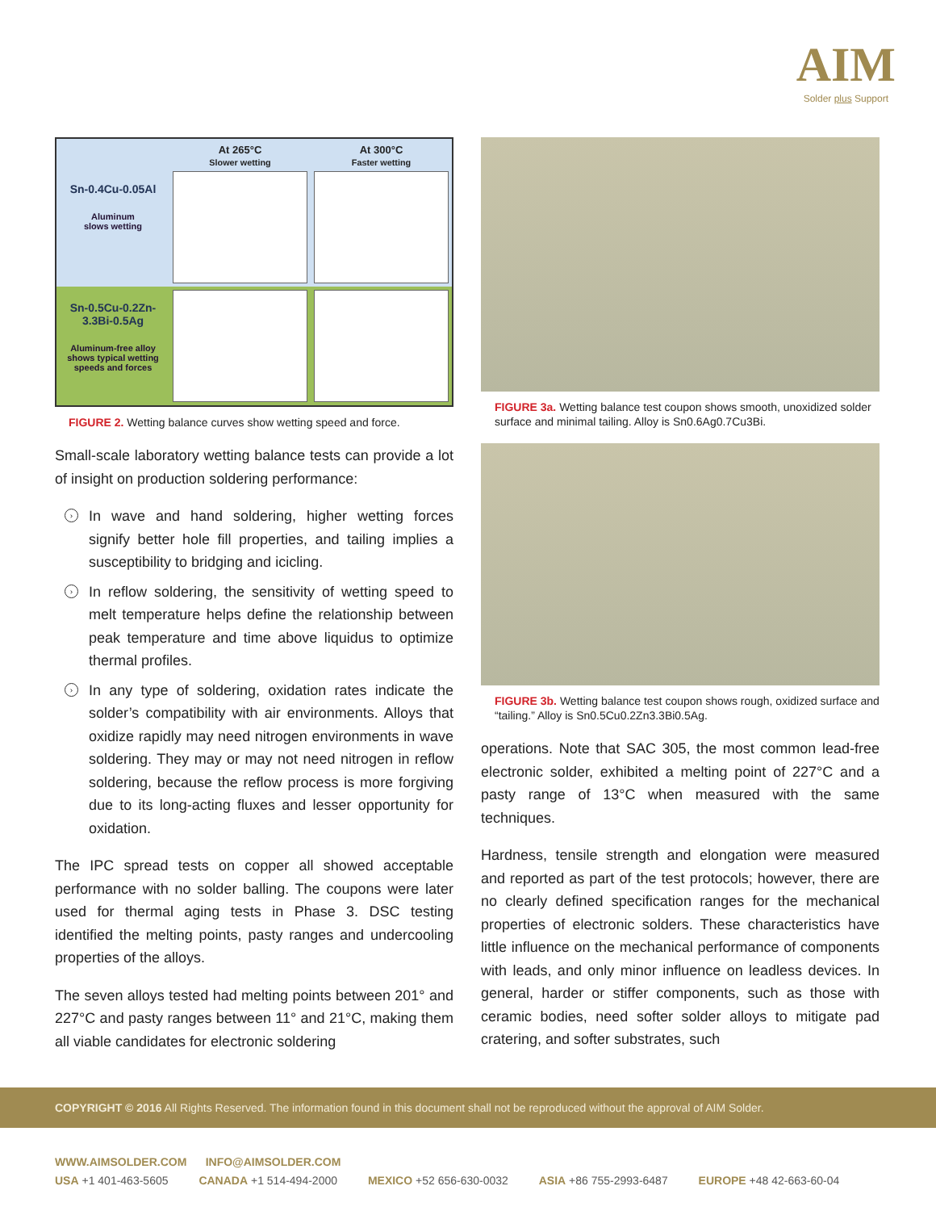AIM
Solder plus Support
At 265°C
Slower wetting
At 300°C
Faster wetting
Sn-0.4Cu-0.05Al
Aluminum
slows wetting
Sn-0.5Cu-0.2Zn-
3.3Bi-0.5Ag
Aluminum-free alloy shows typical wetting speeds and forces
FIGURE 2. Wetting balance curves show wetting speed and force.
Small-scale laboratory wetting balance tests can provide a lot of insight on production soldering performance:
› In wave and hand soldering, higher wetting forces signify better hole fill properties, and tailing implies a susceptibility to bridging and icicling.
› In reflow soldering, the sensitivity of wetting speed to melt temperature helps define the relationship between peak temperature and time above liquidus to optimize thermal profiles.
› In any type of soldering, oxidation rates indicate the solder’s compatibility with air environments. Alloys that oxidize rapidly may need nitrogen environments in wave soldering. They may or may not need nitrogen in reflow soldering, because the reflow process is more forgiving due to its long-acting fluxes and lesser opportunity for oxidation.
The IPC spread tests on copper all showed acceptable performance with no solder balling. The coupons were later used for thermal aging tests in Phase 3. DSC testing identified the melting points, pasty ranges and undercooling properties of the alloys.
The seven alloys tested had melting points between 201° and 227°C and pasty ranges between 11° and 21°C, making them all viable candidates for electronic soldering
FIGURE 3a. Wetting balance test coupon shows smooth, unoxidized solder surface and minimal tailing. Alloy is Sn0.6Ag0.7Cu3Bi.
FIGURE 3b. Wetting balance test coupon shows rough, oxidized surface and “tailing.” Alloy is Sn0.5Cu0.2Zn3.3Bi0.5Ag.
operations. Note that SAC 305, the most common lead-free electronic solder, exhibited a melting point of 227°C and a pasty range of 13°C when measured with the same techniques.
Hardness, tensile strength and elongation were measured and reported as part of the test protocols; however, there are no clearly defined specification ranges for the mechanical properties of electronic solders. These characteristics have little influence on the mechanical performance of components with leads, and only minor influence on leadless devices. In general, harder or stiffer components, such as those with ceramic bodies, need softer solder alloys to mitigate pad cratering, and softer substrates, such
COPYRIGHT © 2016 All Rights Reserved. The information found in this document shall not be reproduced without the approval of AIM Solder.
WWW.AIMSOLDER.COM INFO@AIMSOLDER.COM
USA +1 401-463-5605 CANADA +1 514-494-2000 MEXICO +52 656-630-0032 ASIA +86 755-2993-6487 EUROPE +48 42-663-60-04